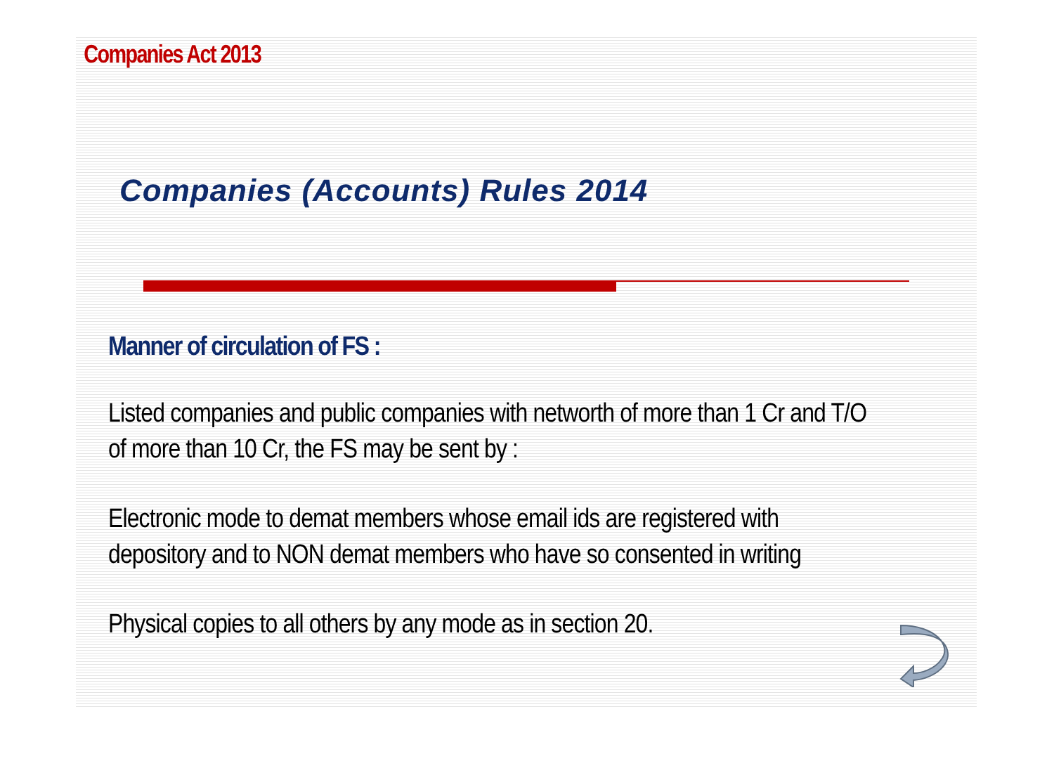Companies Act 2013
Companies (Accounts) Rules 2014
Manner of circulation of FS :
Listed companies and public companies with networth of more than 1 Cr and T/O of more than 10 Cr, the FS may be sent by :
Electronic mode to demat members whose email ids are registered with depository and to NON demat members who have so consented in writing
Physical copies to all others by any mode as in section 20.